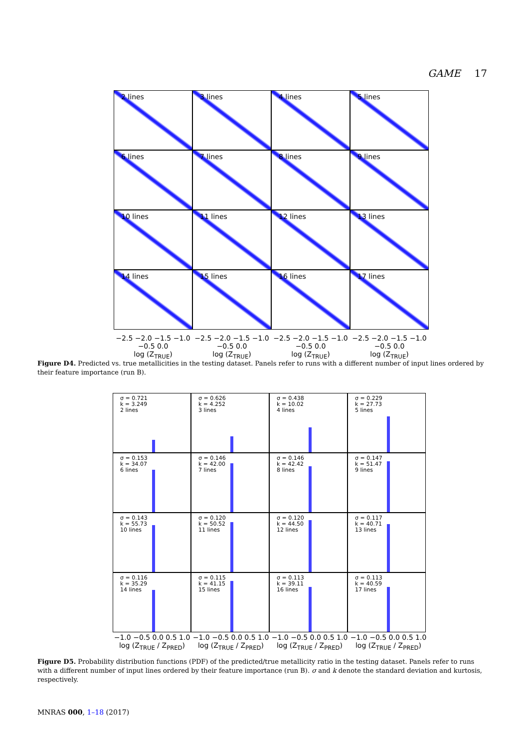GAME 17
2 lines
3 lines
4 lines
5 lines
6 lines
7 lines
8 lines
9 lines
10 lines
11 lines
12 lines
13 lines
14 lines
15 lines
16 lines
17 lines
−2.5 −2.0 −1.5 −1.0 −0.5 0.0
log (Z<sub>TRUE</sub>)
−2.5 −2.0 −1.5 −1.0 −0.5 0.0
log (Z<sub>TRUE</sub>)
−2.5 −2.0 −1.5 −1.0 −0.5 0.0
log (Z<sub>TRUE</sub>)
−2.5 −2.0 −1.5 −1.0 −0.5 0.0
log (Z<sub>TRUE</sub>)
Figure D4. Predicted vs. true metallicities in the testing dataset. Panels refer to runs with a different number of input lines ordered by their feature importance (run B).
σ = 0.721
k = 3.249
2 lines
σ = 0.626
k = 4.252
3 lines
σ = 0.438
k = 10.02
4 lines
σ = 0.229
k = 27.73
5 lines
σ = 0.153
k = 34.07
6 lines
σ = 0.146
k = 42.00
7 lines
σ = 0.146
k = 42.42
8 lines
σ = 0.147
k = 51.47
9 lines
σ = 0.143
k = 55.73
10 lines
σ = 0.120
k = 50.52
11 lines
σ = 0.120
k = 44.50
12 lines
σ = 0.117
k = 40.71
13 lines
σ = 0.116
k = 35.29
14 lines
σ = 0.115
k = 41.15
15 lines
σ = 0.113
k = 39.11
16 lines
σ = 0.113
k = 40.59
17 lines
−1.0 −0.5 0.0 0.5 1.0
log (Z<sub>TRUE</sub> / Z<sub>PRED</sub>)
−1.0 −0.5 0.0 0.5 1.0
log (Z<sub>TRUE</sub> / Z<sub>PRED</sub>)
−1.0 −0.5 0.0 0.5 1.0
log (Z<sub>TRUE</sub> / Z<sub>PRED</sub>)
−1.0 −0.5 0.0 0.5 1.0
log (Z<sub>TRUE</sub> / Z<sub>PRED</sub>)
Figure D5. Probability distribution functions (PDF) of the predicted/true metallicity ratio in the testing dataset. Panels refer to runs with a different number of input lines ordered by their feature importance (run B). σ and k denote the standard deviation and kurtosis, respectively.
MNRAS 000, 1–18 (2017)